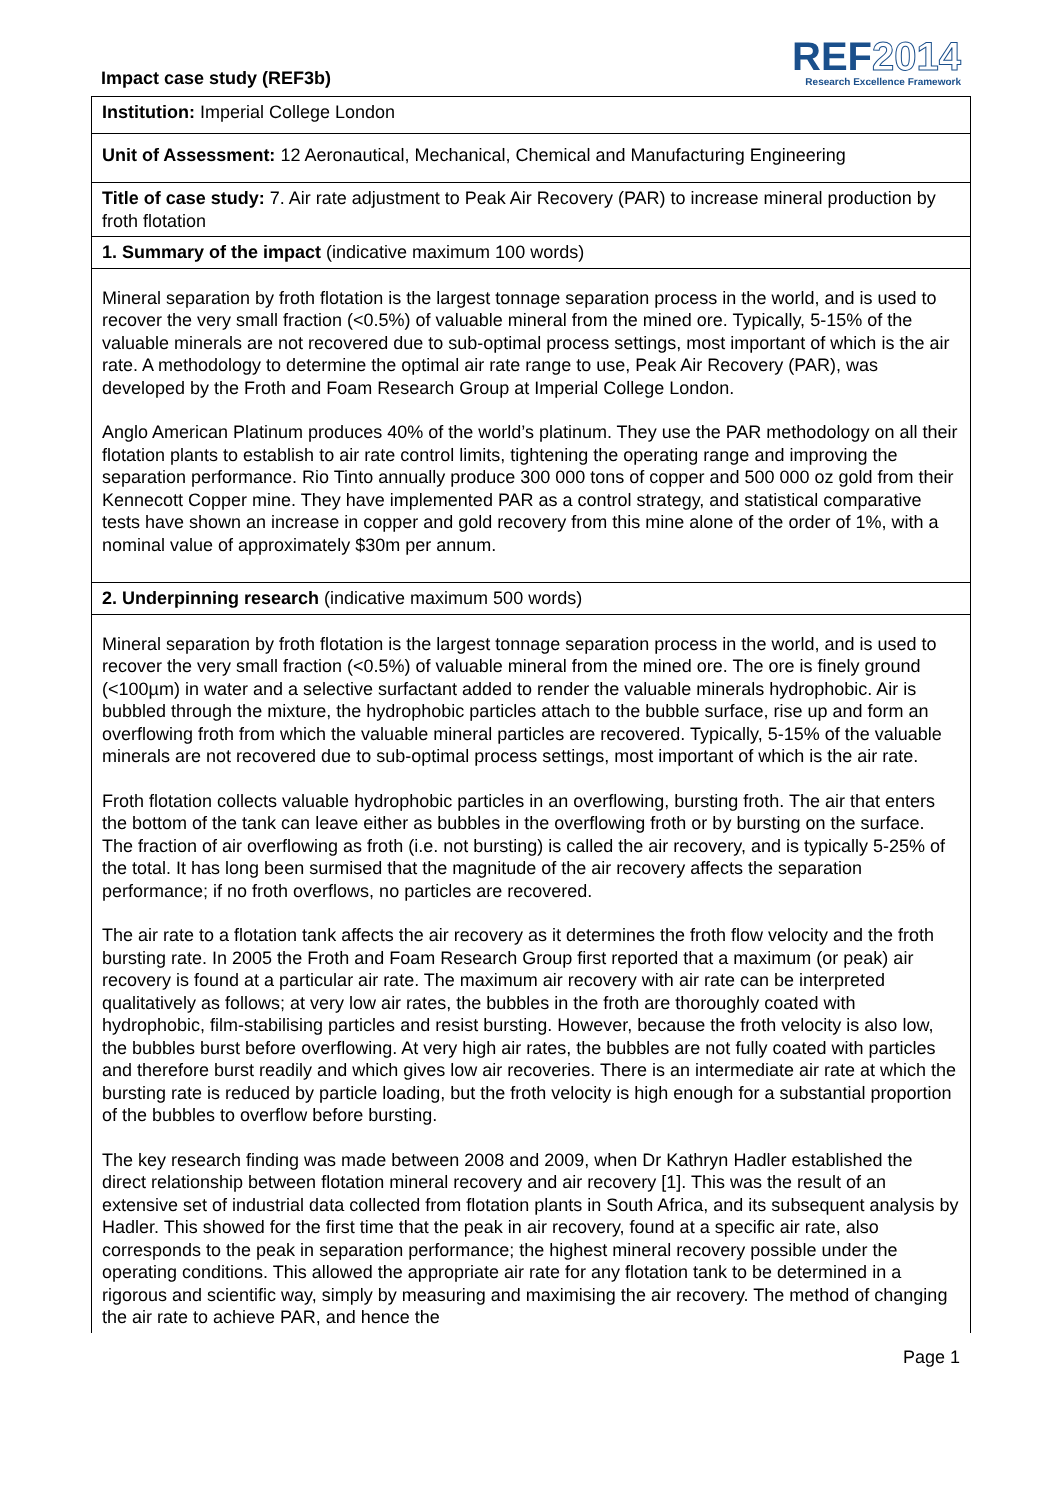Impact case study (REF3b)
REF2014
Research Excellence Framework
| Institution: Imperial College London |
| Unit of Assessment: 12 Aeronautical, Mechanical, Chemical and Manufacturing Engineering |
| Title of case study: 7. Air rate adjustment to Peak Air Recovery (PAR) to increase mineral production by froth flotation |
| 1. Summary of the impact (indicative maximum 100 words) |
| Mineral separation by froth flotation is the largest tonnage separation process in the world, and is used to recover the very small fraction (<0.5%) of valuable mineral from the mined ore. Typically, 5-15% of the valuable minerals are not recovered due to sub-optimal process settings, most important of which is the air rate. A methodology to determine the optimal air rate range to use, Peak Air Recovery (PAR), was developed by the Froth and Foam Research Group at Imperial College London. Anglo American Platinum produces 40% of the world’s platinum. They use the PAR methodology on all their flotation plants to establish to air rate control limits, tightening the operating range and improving the separation performance. Rio Tinto annually produce 300 000 tons of copper and 500 000 oz gold from their Kennecott Copper mine. They have implemented PAR as a control strategy, and statistical comparative tests have shown an increase in copper and gold recovery from this mine alone of the order of 1%, with a nominal value of approximately $30m per annum. |
| 2. Underpinning research (indicative maximum 500 words) |
| Mineral separation by froth flotation is the largest tonnage separation process in the world, and is used to recover the very small fraction (<0.5%) of valuable mineral from the mined ore. The ore is finely ground (<100µm) in water and a selective surfactant added to render the valuable minerals hydrophobic. Air is bubbled through the mixture, the hydrophobic particles attach to the bubble surface, rise up and form an overflowing froth from which the valuable mineral particles are recovered. Typically, 5-15% of the valuable minerals are not recovered due to sub-optimal process settings, most important of which is the air rate. Froth flotation collects valuable hydrophobic particles in an overflowing, bursting froth. The air that enters the bottom of the tank can leave either as bubbles in the overflowing froth or by bursting on the surface. The fraction of air overflowing as froth (i.e. not bursting) is called the air recovery, and is typically 5-25% of the total. It has long been surmised that the magnitude of the air recovery affects the separation performance; if no froth overflows, no particles are recovered. The air rate to a flotation tank affects the air recovery as it determines the froth flow velocity and the froth bursting rate. In 2005 the Froth and Foam Research Group first reported that a maximum (or peak) air recovery is found at a particular air rate. The maximum air recovery with air rate can be interpreted qualitatively as follows; at very low air rates, the bubbles in the froth are thoroughly coated with hydrophobic, film-stabilising particles and resist bursting. However, because the froth velocity is also low, the bubbles burst before overflowing. At very high air rates, the bubbles are not fully coated with particles and therefore burst readily and which gives low air recoveries. There is an intermediate air rate at which the bursting rate is reduced by particle loading, but the froth velocity is high enough for a substantial proportion of the bubbles to overflow before bursting. The key research finding was made between 2008 and 2009, when Dr Kathryn Hadler established the direct relationship between flotation mineral recovery and air recovery [1]. This was the result of an extensive set of industrial data collected from flotation plants in South Africa, and its subsequent analysis by Hadler. This showed for the first time that the peak in air recovery, found at a specific air rate, also corresponds to the peak in separation performance; the highest mineral recovery possible under the operating conditions. This allowed the appropriate air rate for any flotation tank to be determined in a rigorous and scientific way, simply by measuring and maximising the air recovery. The method of changing the air rate to achieve PAR, and hence the |
Page 1